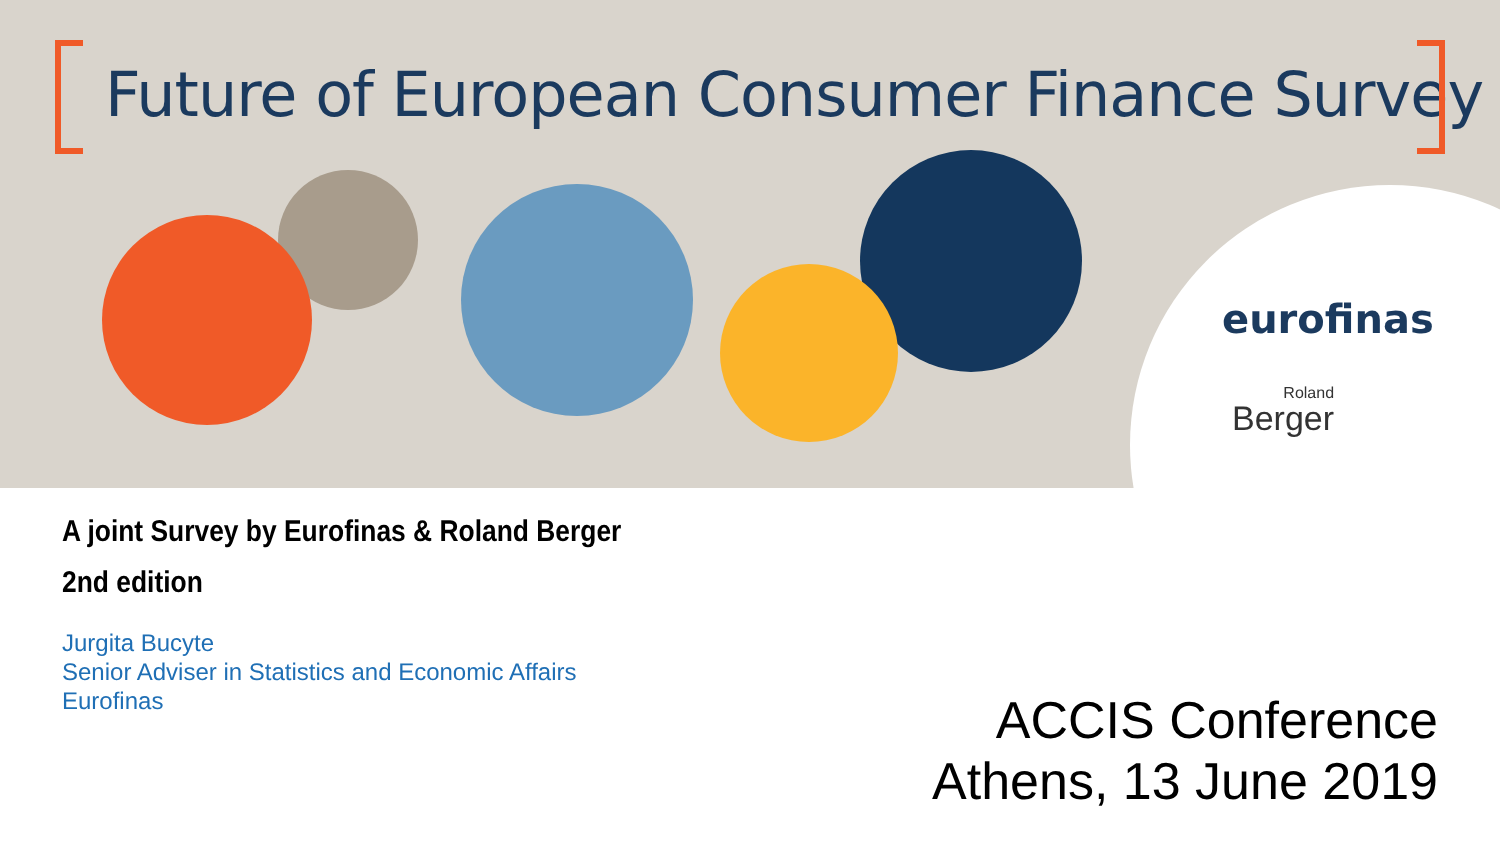Future of European Consumer Finance Survey
eurofinas
Roland
Berger
A joint Survey by Eurofinas & Roland Berger
2nd edition
Jurgita Bucyte
Senior Adviser in Statistics and Economic Affairs
Eurofinas
ACCIS Conference
Athens, 13 June 2019